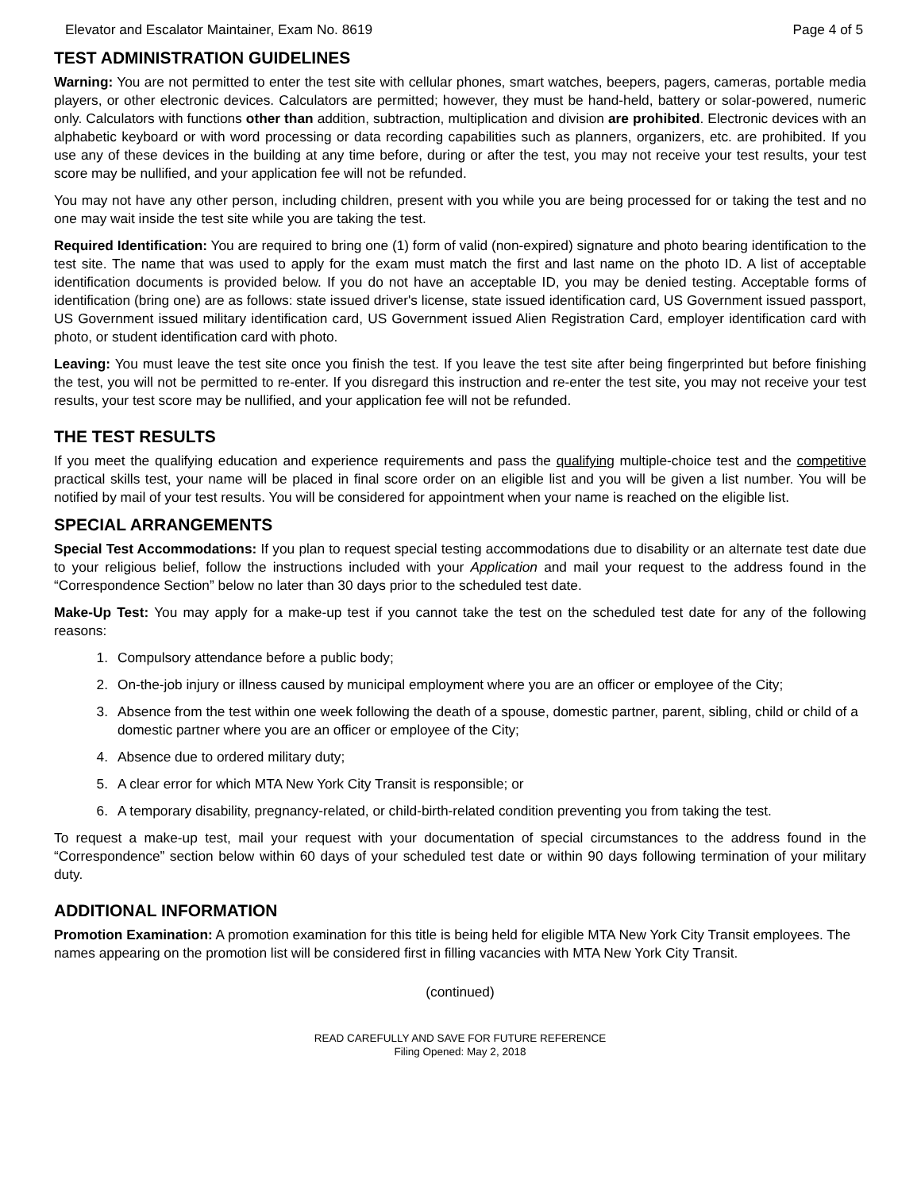Elevator and Escalator Maintainer, Exam No. 8619 Page 4 of 5
TEST ADMINISTRATION GUIDELINES
Warning: You are not permitted to enter the test site with cellular phones, smart watches, beepers, pagers, cameras, portable media players, or other electronic devices. Calculators are permitted; however, they must be hand-held, battery or solar-powered, numeric only. Calculators with functions other than addition, subtraction, multiplication and division are prohibited. Electronic devices with an alphabetic keyboard or with word processing or data recording capabilities such as planners, organizers, etc. are prohibited. If you use any of these devices in the building at any time before, during or after the test, you may not receive your test results, your test score may be nullified, and your application fee will not be refunded.
You may not have any other person, including children, present with you while you are being processed for or taking the test and no one may wait inside the test site while you are taking the test.
Required Identification: You are required to bring one (1) form of valid (non-expired) signature and photo bearing identification to the test site. The name that was used to apply for the exam must match the first and last name on the photo ID. A list of acceptable identification documents is provided below. If you do not have an acceptable ID, you may be denied testing. Acceptable forms of identification (bring one) are as follows: state issued driver's license, state issued identification card, US Government issued passport, US Government issued military identification card, US Government issued Alien Registration Card, employer identification card with photo, or student identification card with photo.
Leaving: You must leave the test site once you finish the test. If you leave the test site after being fingerprinted but before finishing the test, you will not be permitted to re-enter. If you disregard this instruction and re-enter the test site, you may not receive your test results, your test score may be nullified, and your application fee will not be refunded.
THE TEST RESULTS
If you meet the qualifying education and experience requirements and pass the qualifying multiple-choice test and the competitive practical skills test, your name will be placed in final score order on an eligible list and you will be given a list number. You will be notified by mail of your test results. You will be considered for appointment when your name is reached on the eligible list.
SPECIAL ARRANGEMENTS
Special Test Accommodations: If you plan to request special testing accommodations due to disability or an alternate test date due to your religious belief, follow the instructions included with your Application and mail your request to the address found in the “Correspondence Section” below no later than 30 days prior to the scheduled test date.
Make-Up Test: You may apply for a make-up test if you cannot take the test on the scheduled test date for any of the following reasons:
1. Compulsory attendance before a public body;
2. On-the-job injury or illness caused by municipal employment where you are an officer or employee of the City;
3. Absence from the test within one week following the death of a spouse, domestic partner, parent, sibling, child or child of a domestic partner where you are an officer or employee of the City;
4. Absence due to ordered military duty;
5. A clear error for which MTA New York City Transit is responsible; or
6. A temporary disability, pregnancy-related, or child-birth-related condition preventing you from taking the test.
To request a make-up test, mail your request with your documentation of special circumstances to the address found in the “Correspondence” section below within 60 days of your scheduled test date or within 90 days following termination of your military duty.
ADDITIONAL INFORMATION
Promotion Examination: A promotion examination for this title is being held for eligible MTA New York City Transit employees. The names appearing on the promotion list will be considered first in filling vacancies with MTA New York City Transit.
(continued)
READ CAREFULLY AND SAVE FOR FUTURE REFERENCE
Filing Opened: May 2, 2018